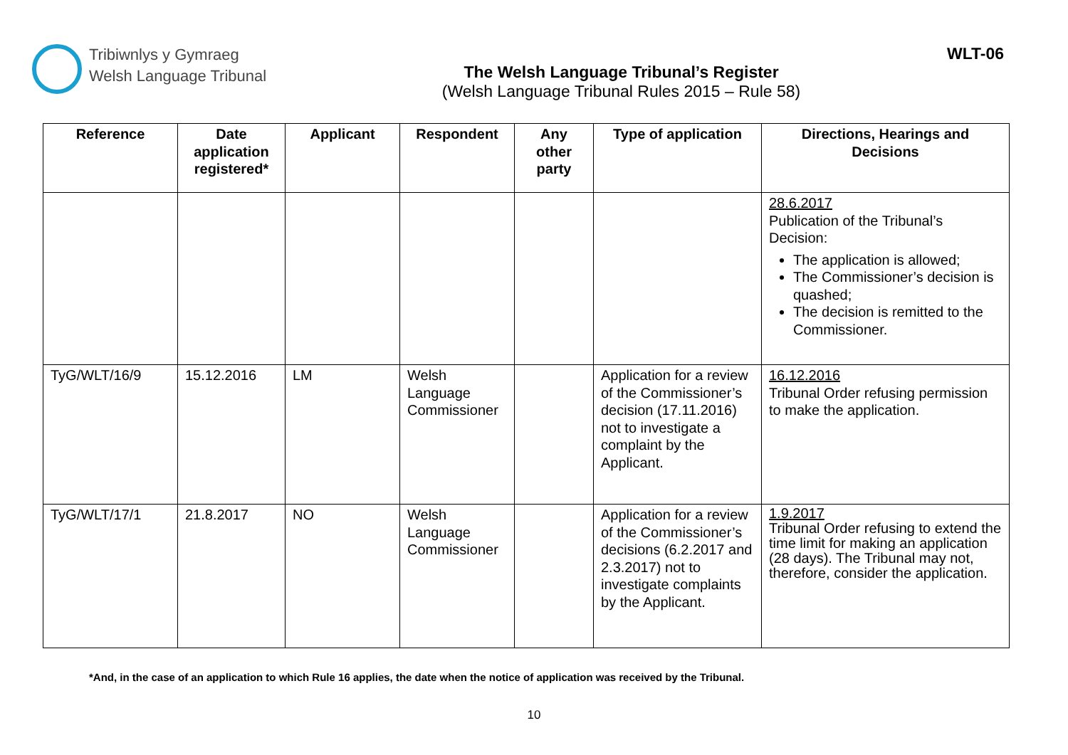Tribiwnlys y Gymraeg
Welsh Language Tribunal
The Welsh Language Tribunal’s Register
(Welsh Language Tribunal Rules 2015 – Rule 58)
WLT-06
| Reference | Date application registered* | Applicant | Respondent | Any other party | Type of application | Directions, Hearings and Decisions |
| --- | --- | --- | --- | --- | --- | --- |
| | | | | | | 28.6.2017 Publication of the Tribunal’s Decision: The application is allowed; The Commissioner’s decision is quashed; The decision is remitted to the Commissioner. |
| TyG/WLT/16/9 | 15.12.2016 | LM | Welsh Language Commissioner | | Application for a review of the Commissioner’s decision (17.11.2016) not to investigate a complaint by the Applicant. | 16.12.2016 Tribunal Order refusing permission to make the application. |
| TyG/WLT/17/1 | 21.8.2017 | NO | Welsh Language Commissioner | | Application for a review of the Commissioner’s decisions (6.2.2017 and 2.3.2017) not to investigate complaints by the Applicant. | 1.9.2017 Tribunal Order refusing to extend the time limit for making an application (28 days). The Tribunal may not, therefore, consider the application. |
*And, in the case of an application to which Rule 16 applies, the date when the notice of application was received by the Tribunal.
10